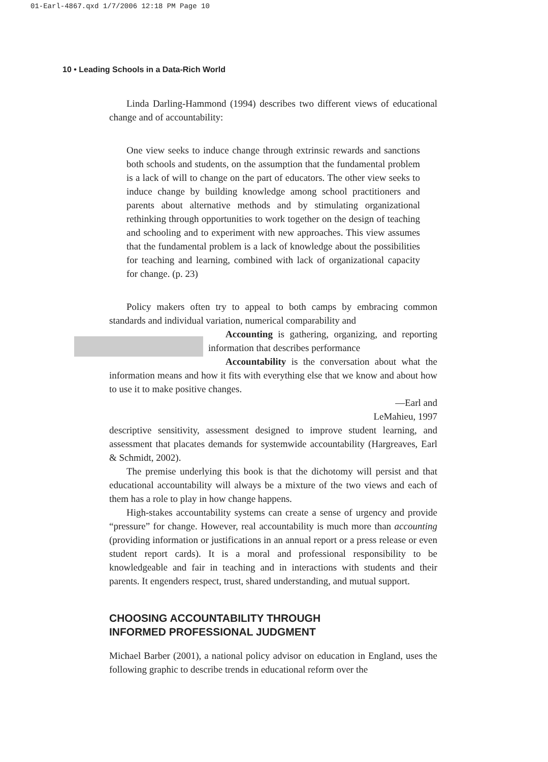01-Earl-4867.qxd 1/7/2006 12:18 PM Page 10
10 • Leading Schools in a Data-Rich World
Linda Darling-Hammond (1994) describes two different views of educational change and of accountability:
One view seeks to induce change through extrinsic rewards and sanctions both schools and students, on the assumption that the fundamental problem is a lack of will to change on the part of educators. The other view seeks to induce change by building knowledge among school practitioners and parents about alternative methods and by stimulating organizational rethinking through opportunities to work together on the design of teaching and schooling and to experiment with new approaches. This view assumes that the fundamental problem is a lack of knowledge about the possibilities for teaching and learning, combined with lack of organizational capacity for change. (p. 23)
Policy makers often try to appeal to both camps by embracing common standards and individual variation, numerical comparability and
Accounting is gathering, organizing, and reporting information that describes performance
Accountability is the conversation about what the information means and how it fits with everything else that we know and about how to use it to make positive changes.
—Earl and
LeMahieu, 1997 descriptive sensitivity, assessment designed to improve student learning, and assessment that placates demands for systemwide accountability (Hargreaves, Earl & Schmidt, 2002).
The premise underlying this book is that the dichotomy will persist and that educational accountability will always be a mixture of the two views and each of them has a role to play in how change happens.
High-stakes accountability systems can create a sense of urgency and provide “pressure” for change. However, real accountability is much more than accounting (providing information or justifications in an annual report or a press release or even student report cards). It is a moral and professional responsibility to be knowledgeable and fair in teaching and in interactions with students and their parents. It engenders respect, trust, shared understanding, and mutual support.
CHOOSING ACCOUNTABILITY THROUGH
INFORMED PROFESSIONAL JUDGMENT
Michael Barber (2001), a national policy advisor on education in England, uses the following graphic to describe trends in educational reform over the